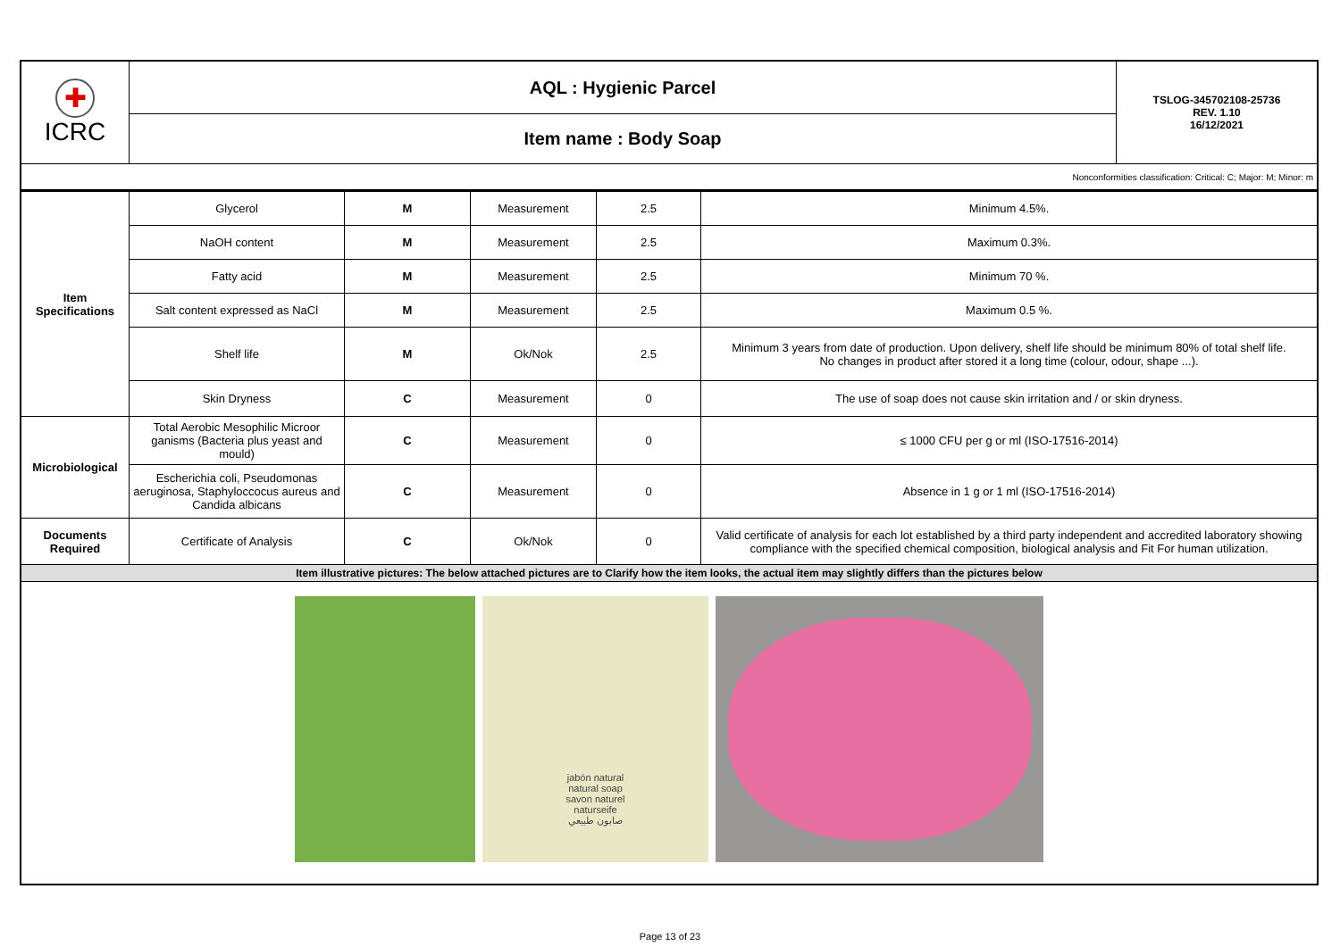| ✚ ICRC | AQL : Hygienic Parcel | TSLOG-345702108-25736 REV. 1.10 16/12/2021 |
| | Item name : Body Soap | |
| Nonconformities classification: Critical: C; Major: M; Minor: m | | |
| Item Specifications | Glycerol | M | Measurement | 2.5 | Minimum 4.5%. |
| | NaOH content | M | Measurement | 2.5 | Maximum 0.3%. |
| | Fatty acid | M | Measurement | 2.5 | Minimum 70 %. |
| | Salt content expressed as NaCl | M | Measurement | 2.5 | Maximum 0.5 %. |
| | Shelf life | M | Ok/Nok | 2.5 | Minimum 3 years from date of production. Upon delivery, shelf life should be minimum 80% of total shelf life. No changes in product after stored it a long time (colour, odour, shape ...). |
| | Skin Dryness | C | Measurement | 0 | The use of soap does not cause skin irritation and / or skin dryness. |
| Microbiological | Total Aerobic Mesophilic Microor ganisms (Bacteria plus yeast and mould) | C | Measurement | 0 | ≤ 1000 CFU per g or ml (ISO-17516-2014) |
| | Escherichia coli, Pseudomonas aeruginosa, Staphyloccocus aureus and Candida albicans | C | Measurement | 0 | Absence in 1 g or 1 ml (ISO-17516-2014) |
| Documents Required | Certificate of Analysis | C | Ok/Nok | 0 | Valid certificate of analysis for each lot established by a third party independent and accredited laboratory showing compliance with the specified chemical composition, biological analysis and Fit For human utilization. |
| Item illustrative pictures: The below attached pictures are to Clarify how the item looks, the actual item may slightly differs than the pictures below | | | | | |
| jabón natural natural soap savon naturel naturseife صابون طبيعي | | | | | |
Page 13 of 23